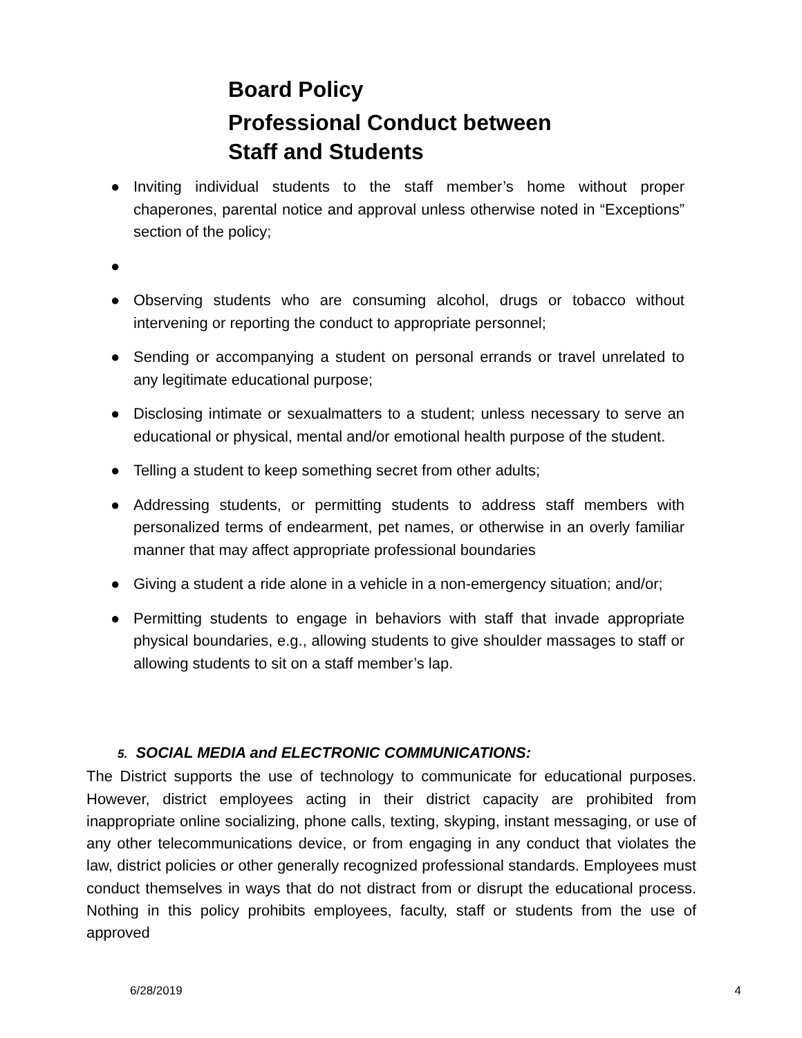Board Policy
Professional Conduct between
Staff and Students
● Inviting individual students to the staff member’s home without proper chaperones, parental notice and approval unless otherwise noted in “Exceptions” section of the policy;
●
● Observing students who are consuming alcohol, drugs or tobacco without intervening or reporting the conduct to appropriate personnel;
● Sending or accompanying a student on personal errands or travel unrelated to any legitimate educational purpose;
● Disclosing intimate or sexualmatters to a student; unless necessary to serve an educational or physical, mental and/or emotional health purpose of the student.
● Telling a student to keep something secret from other adults;
● Addressing students, or permitting students to address staff members with personalized terms of endearment, pet names, or otherwise in an overly familiar manner that may affect appropriate professional boundaries
● Giving a student a ride alone in a vehicle in a non-emergency situation; and/or;
● Permitting students to engage in behaviors with staff that invade appropriate physical boundaries, e.g., allowing students to give shoulder massages to staff or allowing students to sit on a staff member’s lap.
5. SOCIAL MEDIA and ELECTRONIC COMMUNICATIONS:
The District supports the use of technology to communicate for educational purposes. However, district employees acting in their district capacity are prohibited from inappropriate online socializing, phone calls, texting, skyping, instant messaging, or use of any other telecommunications device, or from engaging in any conduct that violates the law, district policies or other generally recognized professional standards. Employees must conduct themselves in ways that do not distract from or disrupt the educational process. Nothing in this policy prohibits employees, faculty, staff or students from the use of approved
6/28/2019 4